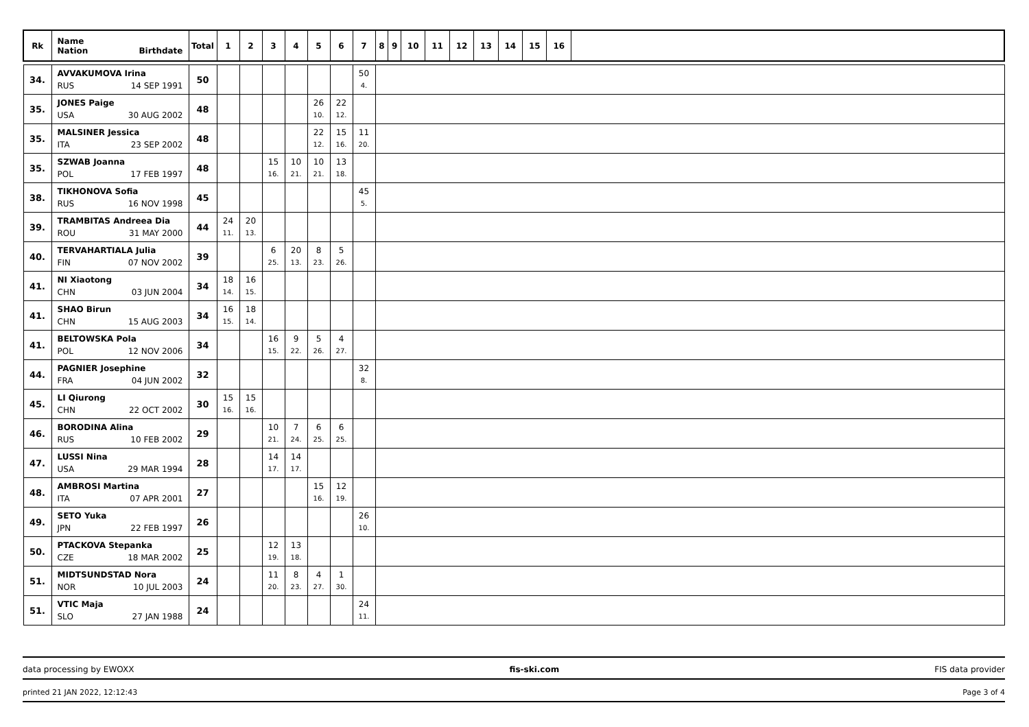| Rk | Name Nation Birthdate | Total | 1 | 2 | 3 | 4 | 5 | 6 | 7 | 8 | 9 | 10 | 11 | 12 | 13 | 14 | 15 | 16 | |
| --- | --- | --- | --- | --- | --- | --- | --- | --- | --- | --- | --- | --- | --- | --- | --- | --- | --- | --- | --- |
| 34. | AVVAKUMOVA Irina RUS 14 SEP 1991 | 50 | | | | | | | 50 4. | | | | | | | | | | |
| 35. | JONES Paige USA 30 AUG 2002 | 48 | | | | | 26 10. | 22 12. | | | | | | | | | | | |
| 35. | MALSINER Jessica ITA 23 SEP 2002 | 48 | | | | | 22 12. | 15 16. | 11 20. | | | | | | | | | | |
| 35. | SZWAB Joanna POL 17 FEB 1997 | 48 | | | 15 16. | 10 21. | 10 21. | 13 18. | | | | | | | | | | | |
| 38. | TIKHONOVA Sofia RUS 16 NOV 1998 | 45 | | | | | | | 45 5. | | | | | | | | | | |
| 39. | TRAMBITAS Andreea Dia ROU 31 MAY 2000 | 44 | 24 11. | 20 13. | | | | | | | | | | | | | | | |
| 40. | TERVAHARTIALA Julia FIN 07 NOV 2002 | 39 | | | 6 25. | 20 13. | 8 23. | 5 26. | | | | | | | | | | | |
| 41. | NI Xiaotong CHN 03 JUN 2004 | 34 | 18 14. | 16 15. | | | | | | | | | | | | | | | |
| 41. | SHAO Birun CHN 15 AUG 2003 | 34 | 16 15. | 18 14. | | | | | | | | | | | | | | | |
| 41. | BELTOWSKA Pola POL 12 NOV 2006 | 34 | | | 16 15. | 9 22. | 5 26. | 4 27. | | | | | | | | | | | |
| 44. | PAGNIER Josephine FRA 04 JUN 2002 | 32 | | | | | | | 32 8. | | | | | | | | | | |
| 45. | LI Qiurong CHN 22 OCT 2002 | 30 | 15 16. | 15 16. | | | | | | | | | | | | | | | |
| 46. | BORODINA Alina RUS 10 FEB 2002 | 29 | | | 10 21. | 7 24. | 6 25. | 6 25. | | | | | | | | | | | |
| 47. | LUSSI Nina USA 29 MAR 1994 | 28 | | | 14 17. | 14 17. | | | | | | | | | | | | | |
| 48. | AMBROSI Martina ITA 07 APR 2001 | 27 | | | | | 15 16. | 12 19. | | | | | | | | | | | |
| 49. | SETO Yuka JPN 22 FEB 1997 | 26 | | | | | | | 26 10. | | | | | | | | | | |
| 50. | PTACKOVA Stepanka CZE 18 MAR 2002 | 25 | | | 12 19. | 13 18. | | | | | | | | | | | | | |
| 51. | MIDTSUNDSTAD Nora NOR 10 JUL 2003 | 24 | | | 11 20. | 8 23. | 4 27. | 1 30. | | | | | | | | | | | |
| 51. | VTIC Maja SLO 27 JAN 1988 | 24 | | | | | | | 24 11. | | | | | | | | | | |
data processing by EWOXX fis-ski.com FIS data provider
printed 21 JAN 2022, 12:12:43 Page 3 of 4